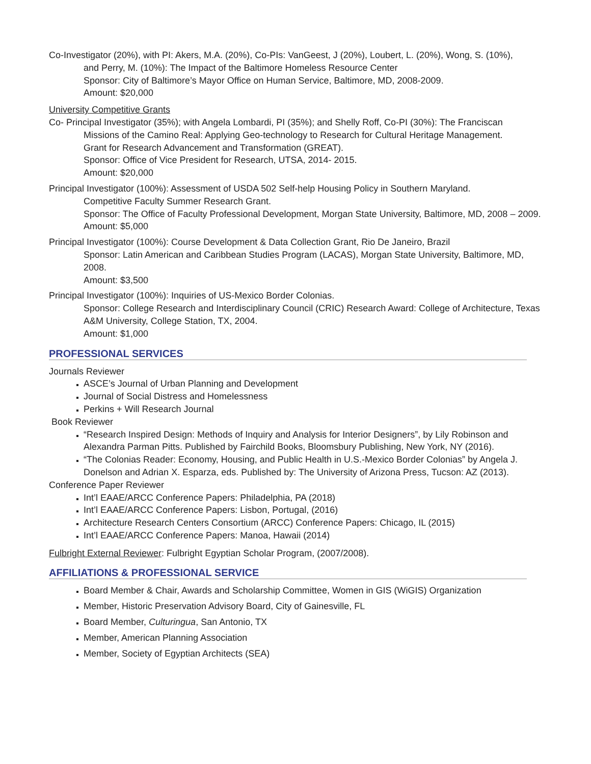Co-Investigator (20%), with PI: Akers, M.A. (20%), Co-PIs: VanGeest, J (20%), Loubert, L. (20%), Wong, S. (10%),
and Perry, M. (10%): The Impact of the Baltimore Homeless Resource Center
Sponsor: City of Baltimore’s Mayor Office on Human Service, Baltimore, MD, 2008-2009.
Amount: $20,000
University Competitive Grants
Co- Principal Investigator (35%); with Angela Lombardi, PI (35%); and Shelly Roff, Co-PI (30%): The Franciscan
Missions of the Camino Real: Applying Geo-technology to Research for Cultural Heritage Management.
Grant for Research Advancement and Transformation (GREAT).
Sponsor: Office of Vice President for Research, UTSA, 2014- 2015.
Amount: $20,000
Principal Investigator (100%): Assessment of USDA 502 Self-help Housing Policy in Southern Maryland.
Competitive Faculty Summer Research Grant.
Sponsor: The Office of Faculty Professional Development, Morgan State University, Baltimore, MD, 2008 – 2009.
Amount: $5,000
Principal Investigator (100%): Course Development & Data Collection Grant, Rio De Janeiro, Brazil
Sponsor: Latin American and Caribbean Studies Program (LACAS), Morgan State University, Baltimore, MD, 2008.
Amount: $3,500
Principal Investigator (100%): Inquiries of US-Mexico Border Colonias.
Sponsor: College Research and Interdisciplinary Council (CRIC) Research Award: College of Architecture, Texas A&M University, College Station, TX, 2004.
Amount: $1,000
PROFESSIONAL SERVICES
Journals Reviewer
ASCE’s Journal of Urban Planning and Development
Journal of Social Distress and Homelessness
Perkins + Will Research Journal
Book Reviewer
“Research Inspired Design: Methods of Inquiry and Analysis for Interior Designers”, by Lily Robinson and Alexandra Parman Pitts. Published by Fairchild Books, Bloomsbury Publishing, New York, NY (2016).
“The Colonias Reader: Economy, Housing, and Public Health in U.S.-Mexico Border Colonias” by Angela J. Donelson and Adrian X. Esparza, eds. Published by: The University of Arizona Press, Tucson: AZ (2013).
Conference Paper Reviewer
Int’l EAAE/ARCC Conference Papers: Philadelphia, PA (2018)
Int’l EAAE/ARCC Conference Papers: Lisbon, Portugal, (2016)
Architecture Research Centers Consortium (ARCC) Conference Papers: Chicago, IL (2015)
Int’l EAAE/ARCC Conference Papers: Manoa, Hawaii (2014)
Fulbright External Reviewer: Fulbright Egyptian Scholar Program, (2007/2008).
AFFILIATIONS & PROFESSIONAL SERVICE
Board Member & Chair, Awards and Scholarship Committee, Women in GIS (WiGIS) Organization
Member, Historic Preservation Advisory Board, City of Gainesville, FL
Board Member, Culturingua, San Antonio, TX
Member, American Planning Association
Member, Society of Egyptian Architects (SEA)